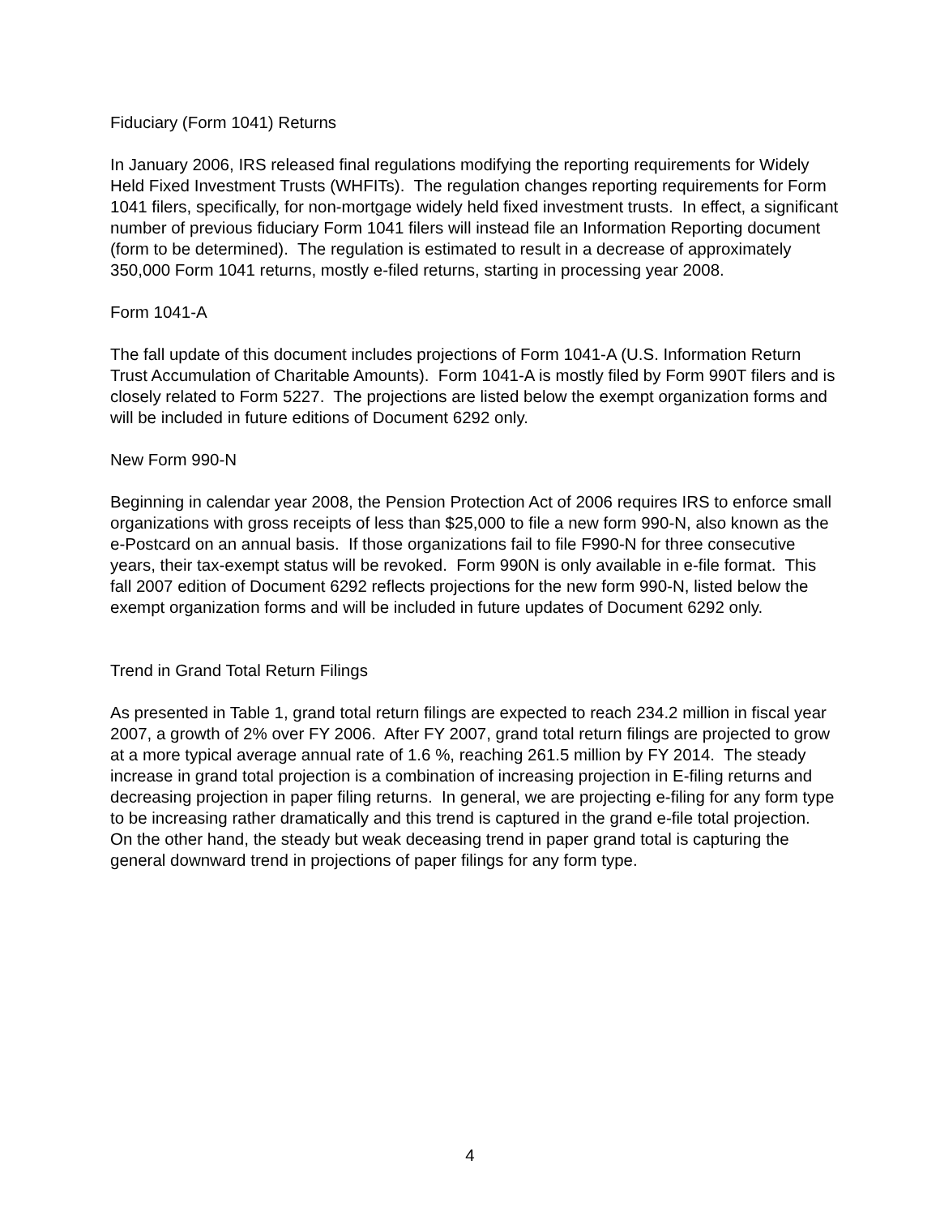Fiduciary (Form 1041) Returns
In January 2006, IRS released final regulations modifying the reporting requirements for Widely Held Fixed Investment Trusts (WHFITs). The regulation changes reporting requirements for Form 1041 filers, specifically, for non-mortgage widely held fixed investment trusts. In effect, a significant number of previous fiduciary Form 1041 filers will instead file an Information Reporting document (form to be determined). The regulation is estimated to result in a decrease of approximately 350,000 Form 1041 returns, mostly e-filed returns, starting in processing year 2008.
Form 1041-A
The fall update of this document includes projections of Form 1041-A (U.S. Information Return Trust Accumulation of Charitable Amounts). Form 1041-A is mostly filed by Form 990T filers and is closely related to Form 5227. The projections are listed below the exempt organization forms and will be included in future editions of Document 6292 only.
New Form 990-N
Beginning in calendar year 2008, the Pension Protection Act of 2006 requires IRS to enforce small organizations with gross receipts of less than $25,000 to file a new form 990-N, also known as the e-Postcard on an annual basis. If those organizations fail to file F990-N for three consecutive years, their tax-exempt status will be revoked. Form 990N is only available in e-file format. This fall 2007 edition of Document 6292 reflects projections for the new form 990-N, listed below the exempt organization forms and will be included in future updates of Document 6292 only.
Trend in Grand Total Return Filings
As presented in Table 1, grand total return filings are expected to reach 234.2 million in fiscal year 2007, a growth of 2% over FY 2006. After FY 2007, grand total return filings are projected to grow at a more typical average annual rate of 1.6 %, reaching 261.5 million by FY 2014. The steady increase in grand total projection is a combination of increasing projection in E-filing returns and decreasing projection in paper filing returns. In general, we are projecting e-filing for any form type to be increasing rather dramatically and this trend is captured in the grand e-file total projection. On the other hand, the steady but weak deceasing trend in paper grand total is capturing the general downward trend in projections of paper filings for any form type.
4